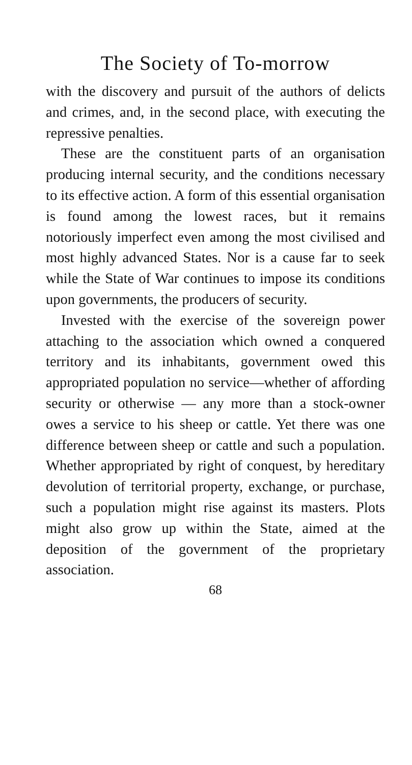The Society of To-morrow
with the discovery and pursuit of the authors of delicts and crimes, and, in the second place, with executing the repressive penalties.
These are the constituent parts of an organisation producing internal security, and the conditions necessary to its effective action. A form of this essential organisation is found among the lowest races, but it remains notoriously imperfect even among the most civilised and most highly advanced States. Nor is a cause far to seek while the State of War continues to impose its conditions upon governments, the producers of security.
Invested with the exercise of the sovereign power attaching to the association which owned a conquered territory and its inhabitants, government owed this appropriated population no service—whether of affording security or otherwise — any more than a stock-owner owes a service to his sheep or cattle. Yet there was one difference between sheep or cattle and such a population. Whether appropriated by right of conquest, by hereditary devolution of territorial property, exchange, or purchase, such a population might rise against its masters. Plots might also grow up within the State, aimed at the deposition of the government of the proprietary association.
68